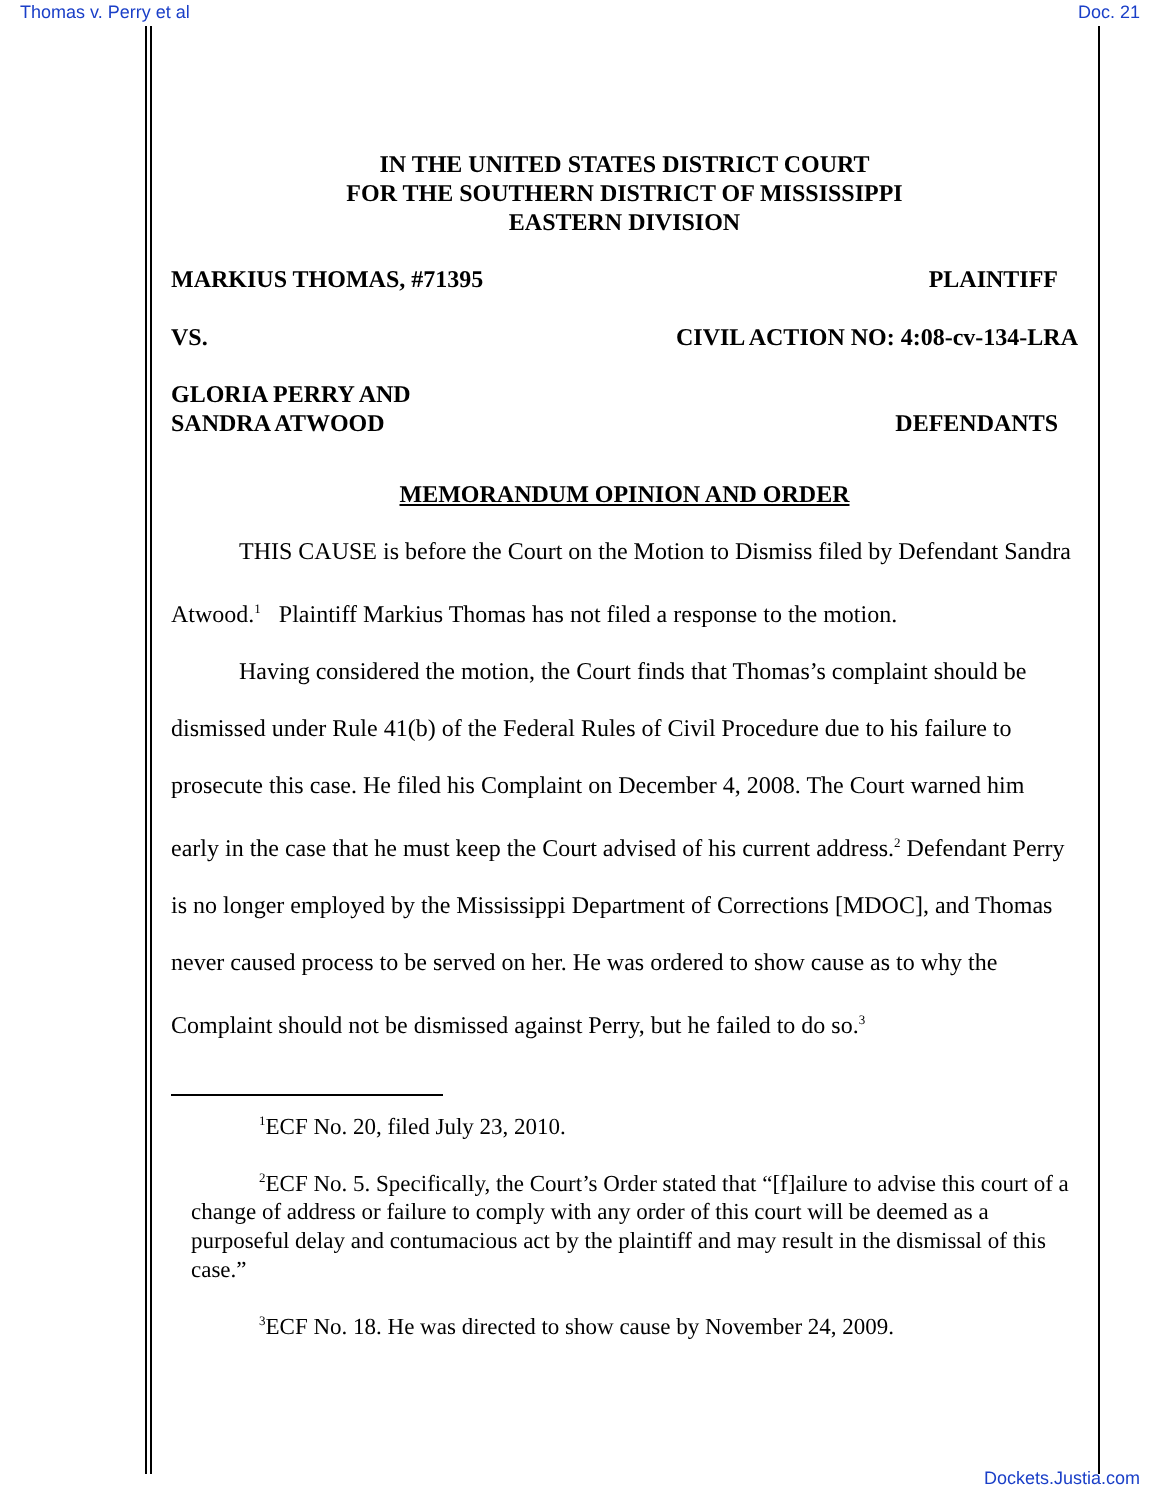Thomas v. Perry et al Doc. 21
IN THE UNITED STATES DISTRICT COURT
FOR THE SOUTHERN DISTRICT OF MISSISSIPPI
EASTERN DIVISION
MARKIUS THOMAS, #71395 PLAINTIFF
VS. CIVIL ACTION NO: 4:08-cv-134-LRA
GLORIA PERRY AND
SANDRA ATWOOD DEFENDANTS
MEMORANDUM OPINION AND ORDER
THIS CAUSE is before the Court on the Motion to Dismiss filed by Defendant Sandra Atwood.<sup>1</sup> Plaintiff Markius Thomas has not filed a response to the motion.
Having considered the motion, the Court finds that Thomas’s complaint should be dismissed under Rule 41(b) of the Federal Rules of Civil Procedure due to his failure to prosecute this case. He filed his Complaint on December 4, 2008. The Court warned him early in the case that he must keep the Court advised of his current address.<sup>2</sup> Defendant Perry is no longer employed by the Mississippi Department of Corrections [MDOC], and Thomas never caused process to be served on her. He was ordered to show cause as to why the Complaint should not be dismissed against Perry, but he failed to do so.<sup>3</sup>
<sup>1</sup> ECF No. 20, filed July 23, 2010.
<sup>2</sup> ECF No. 5. Specifically, the Court’s Order stated that “[f]ailure to advise this court of a change of address or failure to comply with any order of this court will be deemed as a purposeful delay and contumacious act by the plaintiff and may result in the dismissal of this case.”
<sup>3</sup> ECF No. 18. He was directed to show cause by November 24, 2009.
Dockets.Justia.com